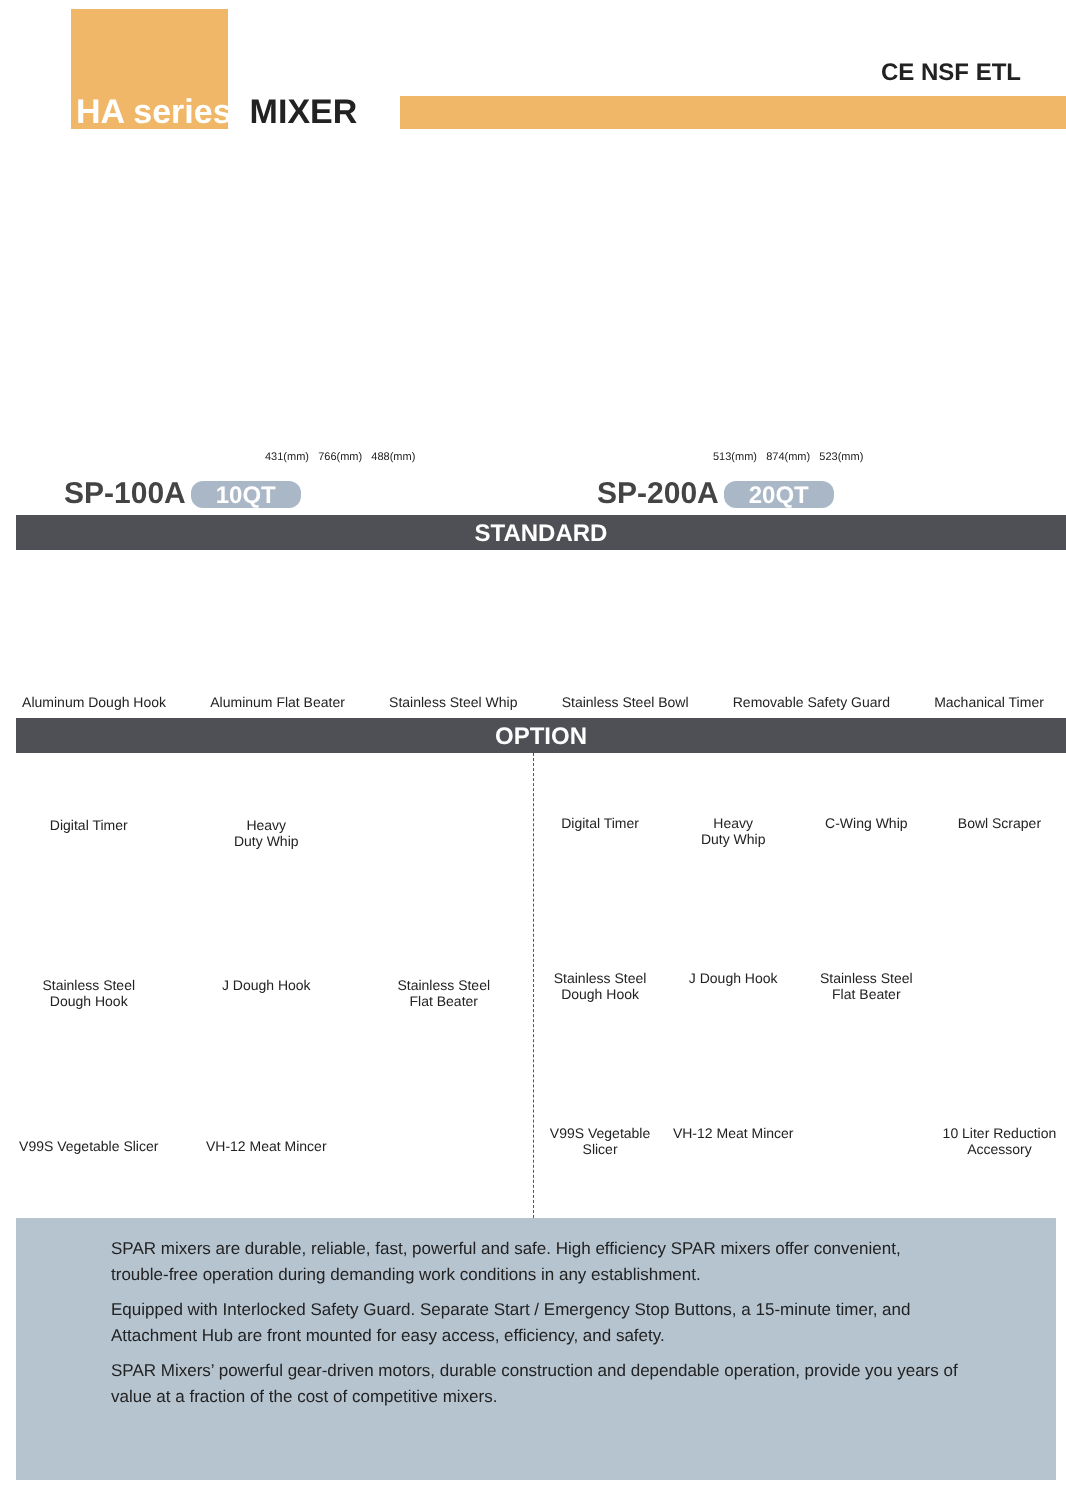HA series MIXER
CE NSF ETL
431(mm) 766(mm) 488(mm)
SP-100A 10QT
513(mm) 874(mm) 523(mm)
SP-200A 20QT
STANDARD
Aluminum Dough Hook
Aluminum Flat Beater
Stainless Steel Whip
Stainless Steel Bowl
Removable Safety Guard
Machanical Timer
OPTION
Digital Timer
Heavy
Duty Whip
Stainless Steel
Dough Hook
J Dough Hook
Stainless Steel
Flat Beater
V99S Vegetable Slicer
VH-12 Meat Mincer
Digital Timer
Heavy
Duty Whip
C-Wing Whip
Bowl Scraper
Stainless Steel
Dough Hook
J Dough Hook
Stainless Steel
Flat Beater
V99S Vegetable Slicer
VH-12 Meat Mincer
10 Liter Reduction Accessory
SPAR mixers are durable, reliable, fast, powerful and safe. High efficiency SPAR mixers offer convenient, trouble-free operation during demanding work conditions in any establishment.
Equipped with Interlocked Safety Guard. Separate Start / Emergency Stop Buttons, a 15-minute timer, and Attachment Hub are front mounted for easy access, efficiency, and safety.
SPAR Mixers’ powerful gear-driven motors, durable construction and dependable operation, provide you years of value at a fraction of the cost of competitive mixers.